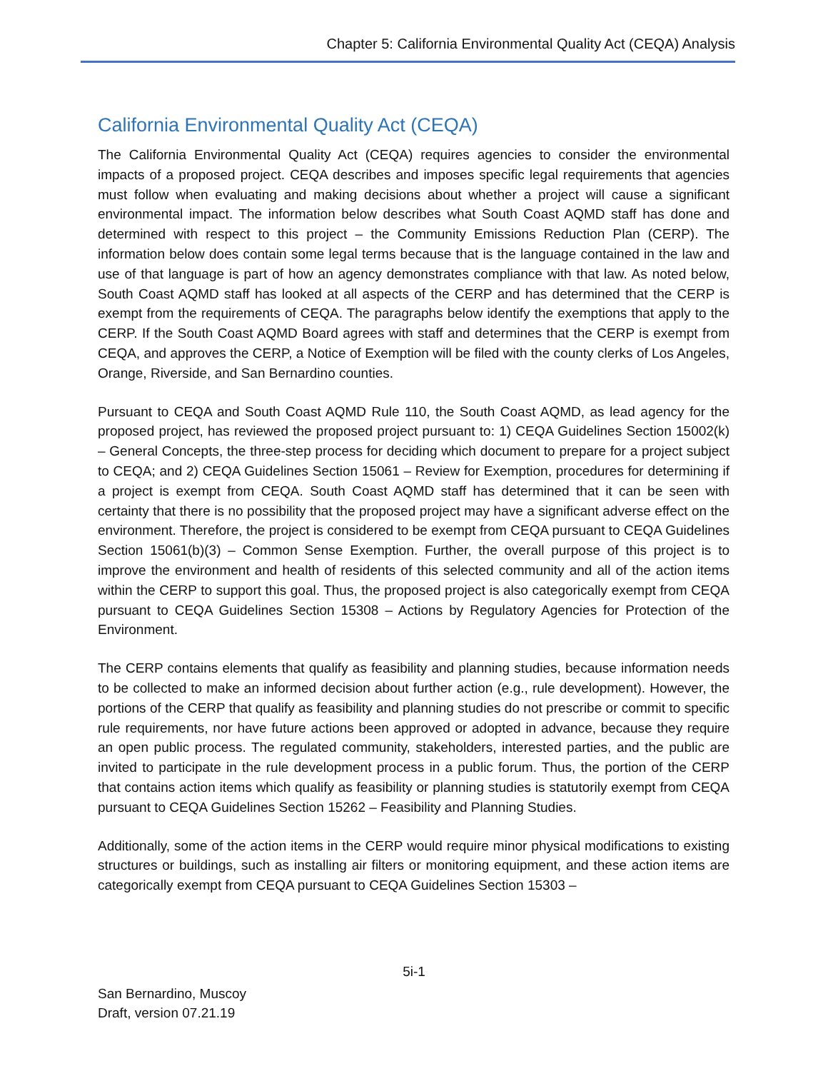Chapter 5: California Environmental Quality Act (CEQA) Analysis
California Environmental Quality Act (CEQA)
The California Environmental Quality Act (CEQA) requires agencies to consider the environmental impacts of a proposed project. CEQA describes and imposes specific legal requirements that agencies must follow when evaluating and making decisions about whether a project will cause a significant environmental impact. The information below describes what South Coast AQMD staff has done and determined with respect to this project – the Community Emissions Reduction Plan (CERP). The information below does contain some legal terms because that is the language contained in the law and use of that language is part of how an agency demonstrates compliance with that law. As noted below, South Coast AQMD staff has looked at all aspects of the CERP and has determined that the CERP is exempt from the requirements of CEQA. The paragraphs below identify the exemptions that apply to the CERP. If the South Coast AQMD Board agrees with staff and determines that the CERP is exempt from CEQA, and approves the CERP, a Notice of Exemption will be filed with the county clerks of Los Angeles, Orange, Riverside, and San Bernardino counties.
Pursuant to CEQA and South Coast AQMD Rule 110, the South Coast AQMD, as lead agency for the proposed project, has reviewed the proposed project pursuant to: 1) CEQA Guidelines Section 15002(k) – General Concepts, the three-step process for deciding which document to prepare for a project subject to CEQA; and 2) CEQA Guidelines Section 15061 – Review for Exemption, procedures for determining if a project is exempt from CEQA. South Coast AQMD staff has determined that it can be seen with certainty that there is no possibility that the proposed project may have a significant adverse effect on the environment. Therefore, the project is considered to be exempt from CEQA pursuant to CEQA Guidelines Section 15061(b)(3) – Common Sense Exemption. Further, the overall purpose of this project is to improve the environment and health of residents of this selected community and all of the action items within the CERP to support this goal. Thus, the proposed project is also categorically exempt from CEQA pursuant to CEQA Guidelines Section 15308 – Actions by Regulatory Agencies for Protection of the Environment.
The CERP contains elements that qualify as feasibility and planning studies, because information needs to be collected to make an informed decision about further action (e.g., rule development). However, the portions of the CERP that qualify as feasibility and planning studies do not prescribe or commit to specific rule requirements, nor have future actions been approved or adopted in advance, because they require an open public process. The regulated community, stakeholders, interested parties, and the public are invited to participate in the rule development process in a public forum. Thus, the portion of the CERP that contains action items which qualify as feasibility or planning studies is statutorily exempt from CEQA pursuant to CEQA Guidelines Section 15262 – Feasibility and Planning Studies.
Additionally, some of the action items in the CERP would require minor physical modifications to existing structures or buildings, such as installing air filters or monitoring equipment, and these action items are categorically exempt from CEQA pursuant to CEQA Guidelines Section 15303 –
5i-1
San Bernardino, Muscoy
Draft, version 07.21.19